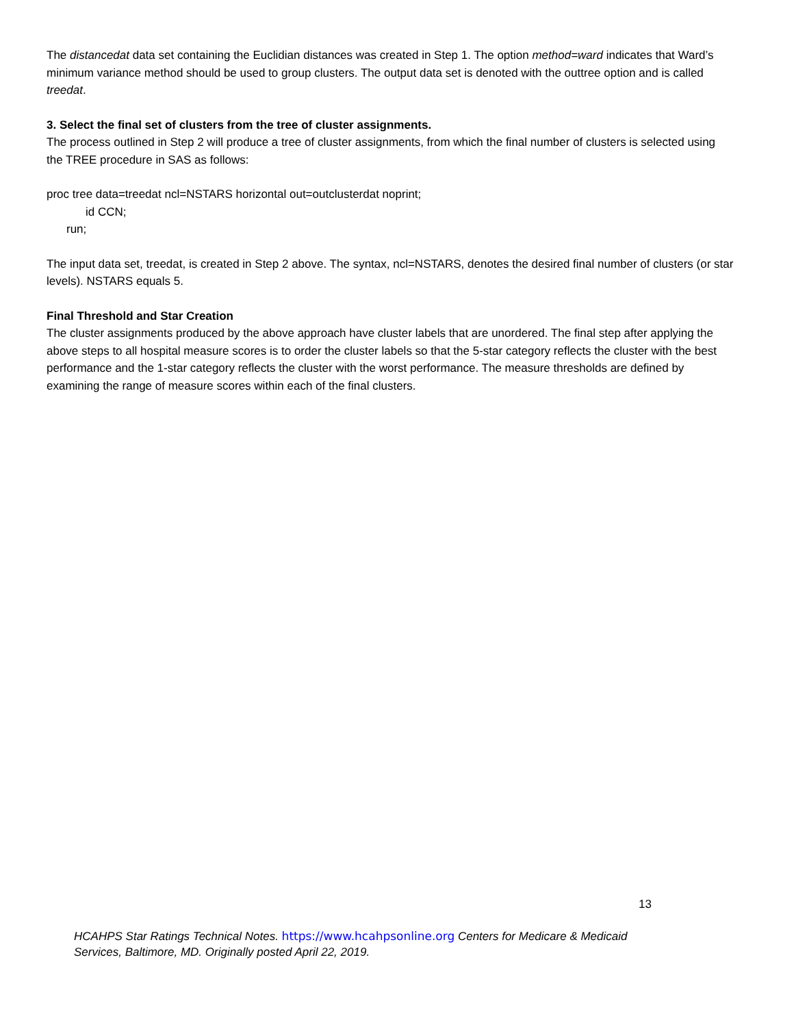The distancedat data set containing the Euclidian distances was created in Step 1. The option method=ward indicates that Ward’s minimum variance method should be used to group clusters. The output data set is denoted with the outtree option and is called treedat.
3. Select the final set of clusters from the tree of cluster assignments.
The process outlined in Step 2 will produce a tree of cluster assignments, from which the final number of clusters is selected using the TREE procedure in SAS as follows:
proc tree data=treedat ncl=NSTARS horizontal out=outclusterdat noprint;
id CCN;
run;
The input data set, treedat, is created in Step 2 above. The syntax, ncl=NSTARS, denotes the desired final number of clusters (or star levels). NSTARS equals 5.
Final Threshold and Star Creation
The cluster assignments produced by the above approach have cluster labels that are unordered. The final step after applying the above steps to all hospital measure scores is to order the cluster labels so that the 5-star category reflects the cluster with the best performance and the 1-star category reflects the cluster with the worst performance. The measure thresholds are defined by examining the range of measure scores within each of the final clusters.
13
HCAHPS Star Ratings Technical Notes. https://www.hcahpsonline.org Centers for Medicare & Medicaid Services, Baltimore, MD. Originally posted April 22, 2019.